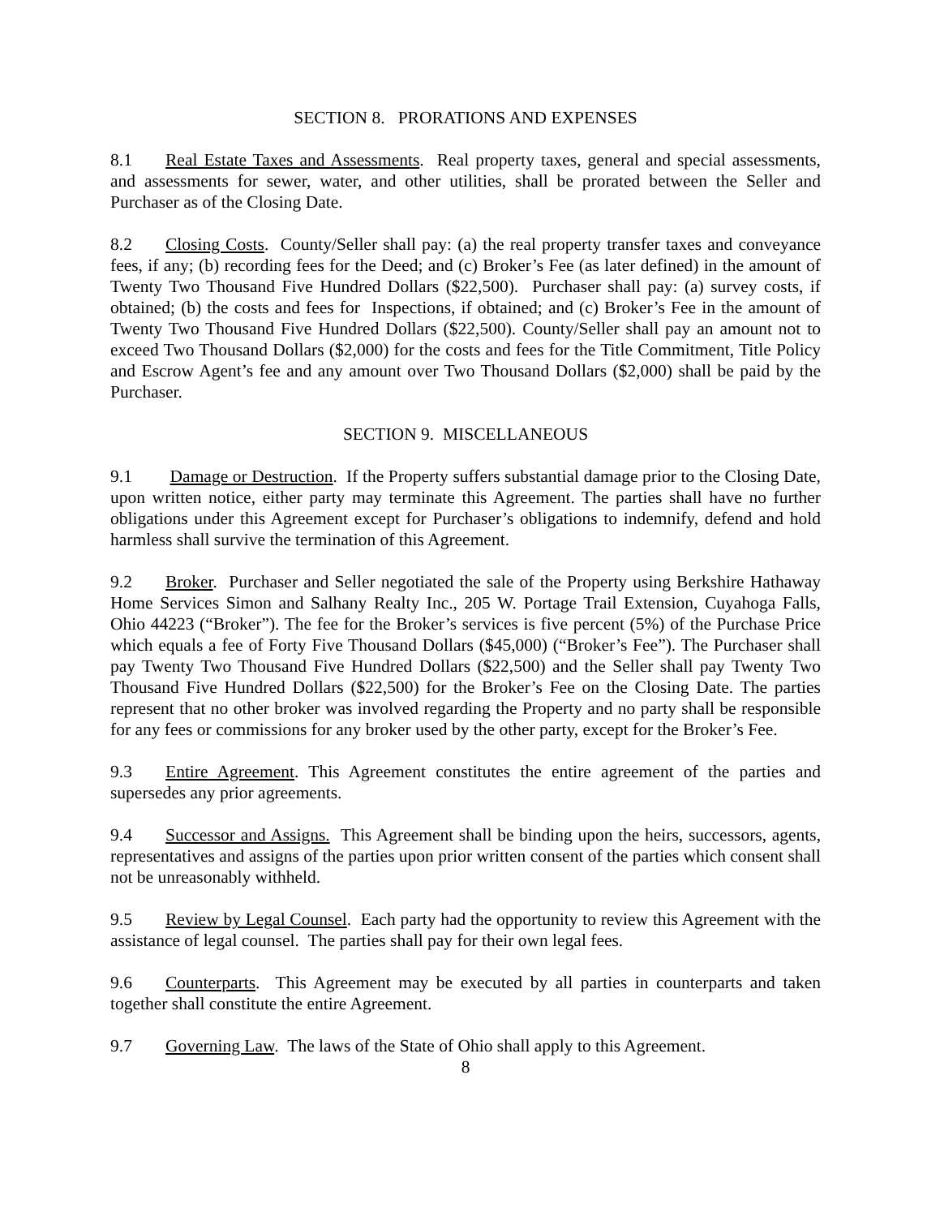SECTION 8. PRORATIONS AND EXPENSES
8.1 Real Estate Taxes and Assessments. Real property taxes, general and special assessments, and assessments for sewer, water, and other utilities, shall be prorated between the Seller and Purchaser as of the Closing Date.
8.2 Closing Costs. County/Seller shall pay: (a) the real property transfer taxes and conveyance fees, if any; (b) recording fees for the Deed; and (c) Broker’s Fee (as later defined) in the amount of Twenty Two Thousand Five Hundred Dollars ($22,500). Purchaser shall pay: (a) survey costs, if obtained; (b) the costs and fees for Inspections, if obtained; and (c) Broker’s Fee in the amount of Twenty Two Thousand Five Hundred Dollars ($22,500). County/Seller shall pay an amount not to exceed Two Thousand Dollars ($2,000) for the costs and fees for the Title Commitment, Title Policy and Escrow Agent’s fee and any amount over Two Thousand Dollars ($2,000) shall be paid by the Purchaser.
SECTION 9. MISCELLANEOUS
9.1 Damage or Destruction. If the Property suffers substantial damage prior to the Closing Date, upon written notice, either party may terminate this Agreement. The parties shall have no further obligations under this Agreement except for Purchaser’s obligations to indemnify, defend and hold harmless shall survive the termination of this Agreement.
9.2 Broker. Purchaser and Seller negotiated the sale of the Property using Berkshire Hathaway Home Services Simon and Salhany Realty Inc., 205 W. Portage Trail Extension, Cuyahoga Falls, Ohio 44223 (“Broker”). The fee for the Broker’s services is five percent (5%) of the Purchase Price which equals a fee of Forty Five Thousand Dollars ($45,000) (“Broker’s Fee”). The Purchaser shall pay Twenty Two Thousand Five Hundred Dollars ($22,500) and the Seller shall pay Twenty Two Thousand Five Hundred Dollars ($22,500) for the Broker’s Fee on the Closing Date. The parties represent that no other broker was involved regarding the Property and no party shall be responsible for any fees or commissions for any broker used by the other party, except for the Broker’s Fee.
9.3 Entire Agreement. This Agreement constitutes the entire agreement of the parties and supersedes any prior agreements.
9.4 Successor and Assigns. This Agreement shall be binding upon the heirs, successors, agents, representatives and assigns of the parties upon prior written consent of the parties which consent shall not be unreasonably withheld.
9.5 Review by Legal Counsel. Each party had the opportunity to review this Agreement with the assistance of legal counsel. The parties shall pay for their own legal fees.
9.6 Counterparts. This Agreement may be executed by all parties in counterparts and taken together shall constitute the entire Agreement.
9.7 Governing Law. The laws of the State of Ohio shall apply to this Agreement.
8